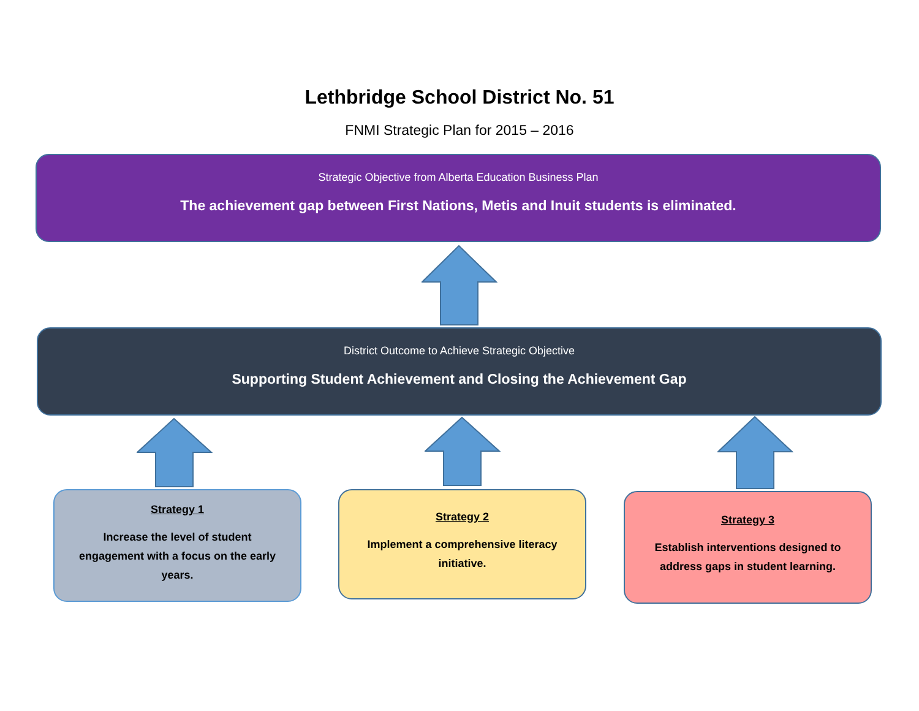Lethbridge School District No. 51
FNMI Strategic Plan for 2015 – 2016
Strategic Objective from Alberta Education Business Plan
The achievement gap between First Nations, Metis and Inuit students is eliminated.
District Outcome to Achieve Strategic Objective
Supporting Student Achievement and Closing the Achievement Gap
Strategy 1
Increase the level of student engagement with a focus on the early years.
Strategy 2
Implement a comprehensive literacy initiative.
Strategy 3
Establish interventions designed to address gaps in student learning.